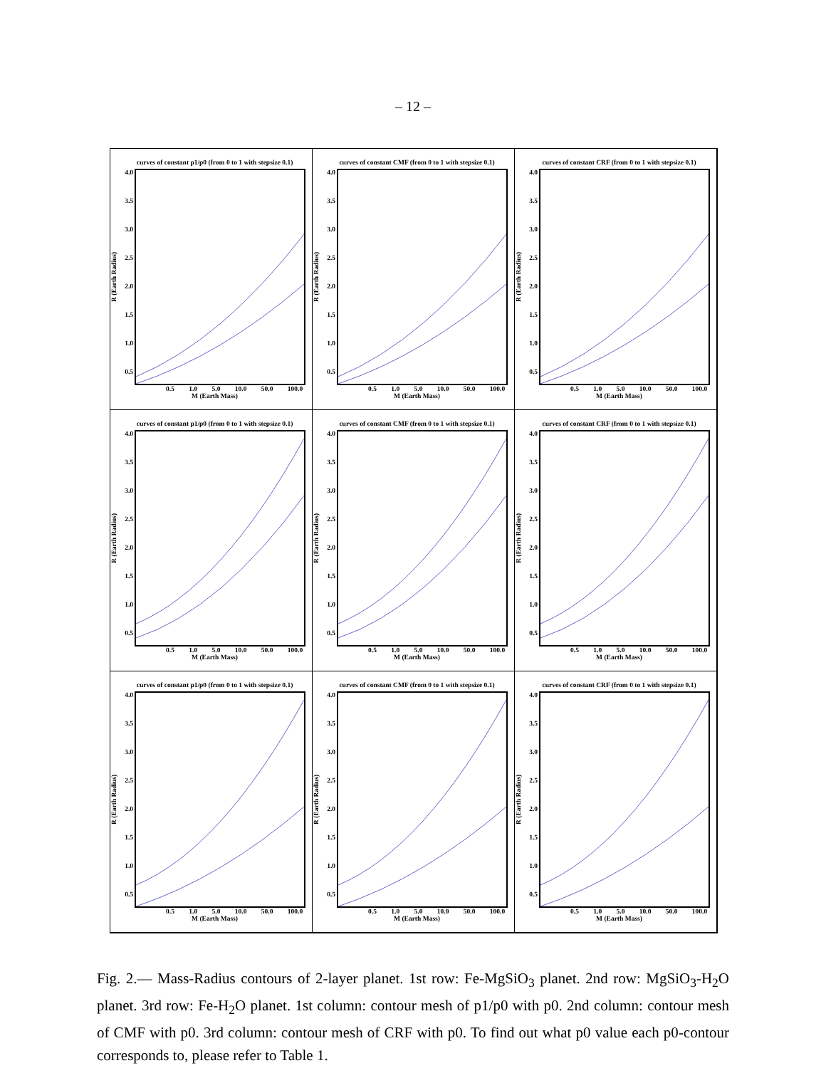– 12 –
curves of constant p1/p0 (from 0 to 1 with stepsize 0.1)
R (Earth Radius)
4.0
3.5
3.0
2.5
2.0
1.5
1.0
0.5
0.5 1.0 5.0 10.0 50.0 100.0
M (Earth Mass)
curves of constant CMF (from 0 to 1 with stepsize 0.1)
R (Earth Radius)
4.0
3.5
3.0
2.5
2.0
1.5
1.0
0.5
0.5 1.0 5.0 10.0 50.0 100.0
M (Earth Mass)
curves of constant CRF (from 0 to 1 with stepsize 0.1)
R (Earth Radius)
4.0
3.5
3.0
2.5
2.0
1.5
1.0
0.5
0.5 1.0 5.0 10.0 50.0 100.0
M (Earth Mass)
curves of constant p1/p0 (from 0 to 1 with stepsize 0.1)
R (Earth Radius)
4.0
3.5
3.0
2.5
2.0
1.5
1.0
0.5
0.5 1.0 5.0 10.0 50.0 100.0
M (Earth Mass)
curves of constant CMF (from 0 to 1 with stepsize 0.1)
R (Earth Radius)
4.0
3.5
3.0
2.5
2.0
1.5
1.0
0.5
0.5 1.0 5.0 10.0 50.0 100.0
M (Earth Mass)
curves of constant CRF (from 0 to 1 with stepsize 0.1)
R (Earth Radius)
4.0
3.5
3.0
2.5
2.0
1.5
1.0
0.5
0.5 1.0 5.0 10.0 50.0 100.0
M (Earth Mass)
curves of constant p1/p0 (from 0 to 1 with stepsize 0.1)
R (Earth Radius)
4.0
3.5
3.0
2.5
2.0
1.5
1.0
0.5
0.5 1.0 5.0 10.0 50.0 100.0
M (Earth Mass)
curves of constant CMF (from 0 to 1 with stepsize 0.1)
R (Earth Radius)
4.0
3.5
3.0
2.5
2.0
1.5
1.0
0.5
0.5 1.0 5.0 10.0 50.0 100.0
M (Earth Mass)
curves of constant CRF (from 0 to 1 with stepsize 0.1)
R (Earth Radius)
4.0
3.5
3.0
2.5
2.0
1.5
1.0
0.5
0.5 1.0 5.0 10.0 50.0 100.0
M (Earth Mass)
Fig. 2.— Mass-Radius contours of 2-layer planet. 1st row: Fe-MgSiO<sub>3</sub> planet. 2nd row: MgSiO<sub>3</sub>-H<sub>2</sub>O planet. 3rd row: Fe-H<sub>2</sub>O planet. 1st column: contour mesh of p1/p0 with p0. 2nd column: contour mesh of CMF with p0. 3rd column: contour mesh of CRF with p0. To find out what p0 value each p0-contour corresponds to, please refer to Table 1.